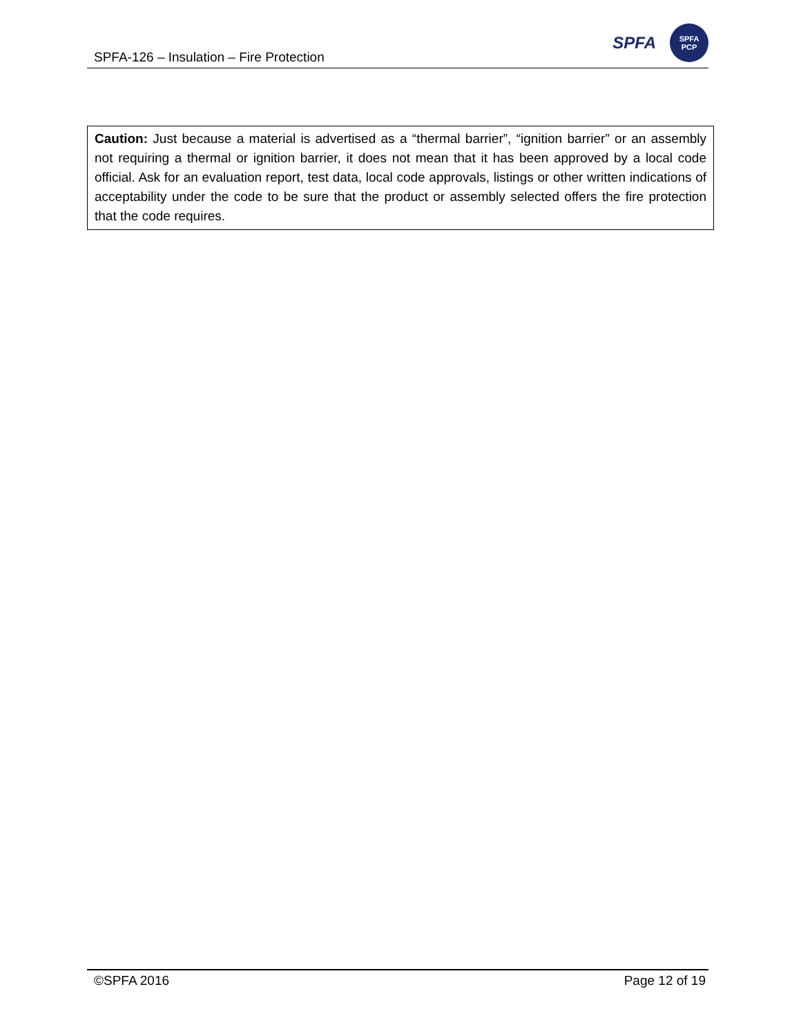SPFA-126 – Insulation – Fire Protection
SPFA
SPFA
PCP
Caution: Just because a material is advertised as a “thermal barrier”, “ignition barrier” or an assembly not requiring a thermal or ignition barrier, it does not mean that it has been approved by a local code official. Ask for an evaluation report, test data, local code approvals, listings or other written indications of acceptability under the code to be sure that the product or assembly selected offers the fire protection that the code requires.
©SPFA 2016 Page 12 of 19